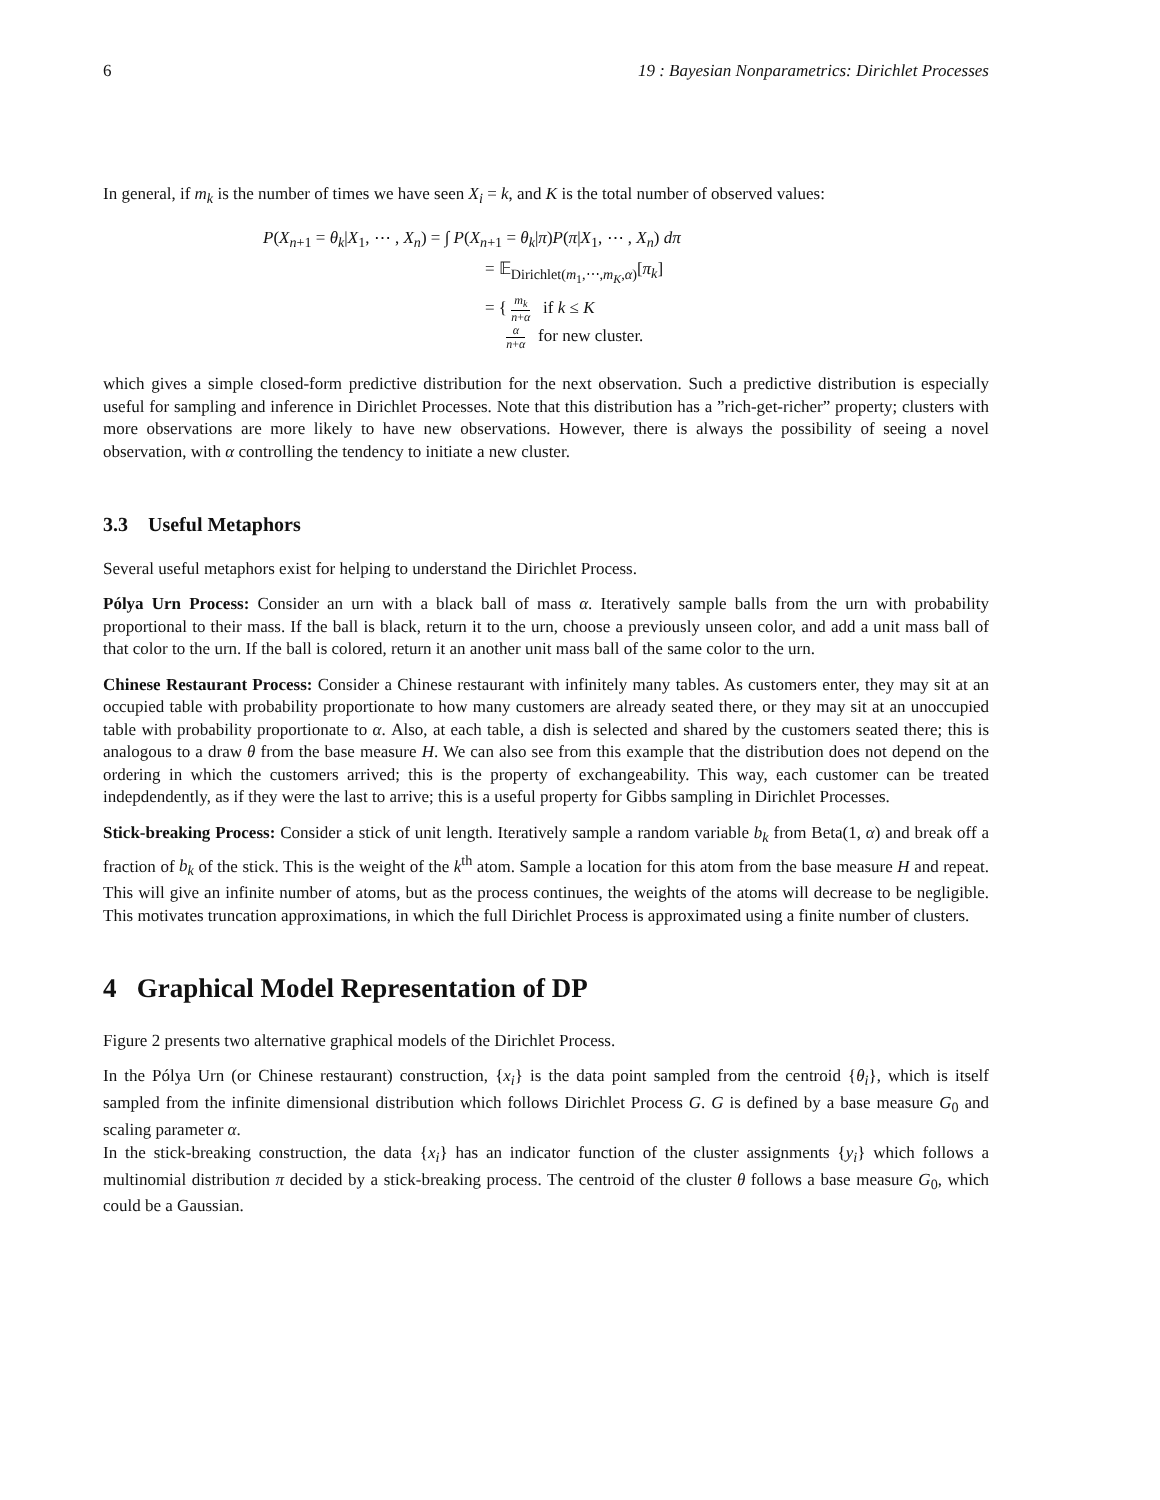6 19 : Bayesian Nonparametrics: Dirichlet Processes
In general, if m<sub>k</sub> is the number of times we have seen X<sub>i</sub> = k, and K is the total number of observed values:
P(X<sub>n+1</sub> = θ<sub>k</sub>|X<sub>1</sub>, ⋯ , X<sub>n</sub>) = ∫ P(X<sub>n+1</sub> = θ<sub>k</sub>|π)P(π|X<sub>1</sub>, ⋯ , X<sub>n</sub>) dπ
= 𝔼<sub>Dirichlet(m<sub>1</sub>,⋯,m<sub>K</sub>,α)</sub>[π<sub>k</sub>]
= { m<sub>k</sub> n+α if k ≤ K
α n+α for new cluster.
which gives a simple closed-form predictive distribution for the next observation. Such a predictive distribution is especially useful for sampling and inference in Dirichlet Processes. Note that this distribution has a ”rich-get-richer” property; clusters with more observations are more likely to have new observations. However, there is always the possibility of seeing a novel observation, with α controlling the tendency to initiate a new cluster.
3.3 Useful Metaphors
Several useful metaphors exist for helping to understand the Dirichlet Process.
Pólya Urn Process: Consider an urn with a black ball of mass α. Iteratively sample balls from the urn with probability proportional to their mass. If the ball is black, return it to the urn, choose a previously unseen color, and add a unit mass ball of that color to the urn. If the ball is colored, return it an another unit mass ball of the same color to the urn.
Chinese Restaurant Process: Consider a Chinese restaurant with infinitely many tables. As customers enter, they may sit at an occupied table with probability proportionate to how many customers are already seated there, or they may sit at an unoccupied table with probability proportionate to α. Also, at each table, a dish is selected and shared by the customers seated there; this is analogous to a draw θ from the base measure H. We can also see from this example that the distribution does not depend on the ordering in which the customers arrived; this is the property of exchangeability. This way, each customer can be treated indepdendently, as if they were the last to arrive; this is a useful property for Gibbs sampling in Dirichlet Processes.
Stick-breaking Process: Consider a stick of unit length. Iteratively sample a random variable b<sub>k</sub> from Beta(1, α) and break off a fraction of b<sub>k</sub> of the stick. This is the weight of the k<sup>th</sup> atom. Sample a location for this atom from the base measure H and repeat. This will give an infinite number of atoms, but as the process continues, the weights of the atoms will decrease to be negligible. This motivates truncation approximations, in which the full Dirichlet Process is approximated using a finite number of clusters.
4 Graphical Model Representation of DP
Figure 2 presents two alternative graphical models of the Dirichlet Process.
In the Pólya Urn (or Chinese restaurant) construction, {x<sub>i</sub>} is the data point sampled from the centroid {θ<sub>i</sub>}, which is itself sampled from the infinite dimensional distribution which follows Dirichlet Process G. G is defined by a base measure G<sub>0</sub> and scaling parameter α.
In the stick-breaking construction, the data {x<sub>i</sub>} has an indicator function of the cluster assignments {y<sub>i</sub>} which follows a multinomial distribution π decided by a stick-breaking process. The centroid of the cluster θ follows a base measure G<sub>0</sub>, which could be a Gaussian.